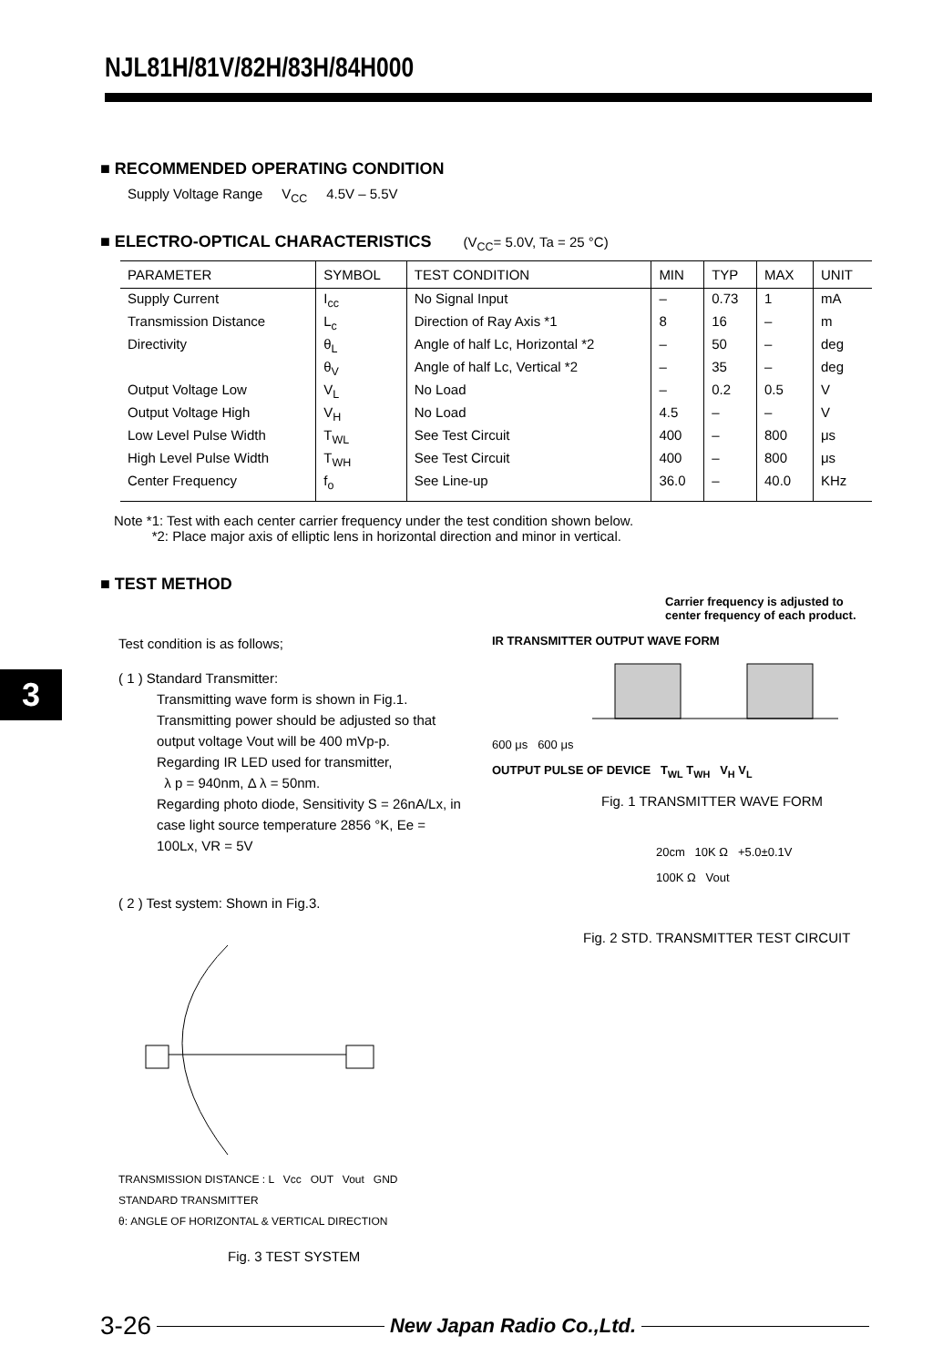NJL81H/81V/82H/83H/84H000
3
■ RECOMMENDED OPERATING CONDITION
Supply Voltage Range V<sub>CC</sub> 4.5V – 5.5V
■ ELECTRO-OPTICAL CHARACTERISTICS (V<sub>CC</sub>= 5.0V, Ta = 25 °C)
| PARAMETER | SYMBOL | TEST CONDITION | MIN | TYP | MAX | UNIT |
| --- | --- | --- | --- | --- | --- | --- |
| Supply Current | I<sub>cc</sub> | No Signal Input | – | 0.73 | 1 | mA |
| Transmission Distance | L<sub>c</sub> | Direction of Ray Axis *1 | 8 | 16 | – | m |
| Directivity | θ<sub>L</sub> | Angle of half Lc, Horizontal *2 | – | 50 | – | deg |
| | θ<sub>V</sub> | Angle of half Lc, Vertical *2 | – | 35 | – | deg |
| Output Voltage Low | V<sub>L</sub> | No Load | – | 0.2 | 0.5 | V |
| Output Voltage High | V<sub>H</sub> | No Load | 4.5 | – | – | V |
| Low Level Pulse Width | T<sub>WL</sub> | See Test Circuit | 400 | – | 800 | μs |
| High Level Pulse Width | T<sub>WH</sub> | See Test Circuit | 400 | – | 800 | μs |
| Center Frequency | f<sub>o</sub> | See Line-up | 36.0 | – | 40.0 | KHz |
Note *1: Test with each center carrier frequency under the test condition shown below.
*2: Place major axis of elliptic lens in horizontal direction and minor in vertical.
■ TEST METHOD
Test condition is as follows;
( 1 ) Standard Transmitter:
Transmitting wave form is shown in Fig.1. Transmitting power should be adjusted so that output voltage Vout will be 400 mVp-p.
Regarding IR LED used for transmitter,
λ p = 940nm, Δ λ = 50nm.
Regarding photo diode, Sensitivity S = 26nA/Lx, in case light source temperature 2856 °K, Ee = 100Lx, VR = 5V
( 2 ) Test system: Shown in Fig.3.
TRANSMISSION DISTANCE : L Vcc OUT Vout GND
STANDARD TRANSMITTER
θ: ANGLE OF HORIZONTAL & VERTICAL DIRECTION
Fig. 3 TEST SYSTEM
Carrier frequency is adjusted to center frequency of each product.
IR TRANSMITTER OUTPUT WAVE FORM
600 μs 600 μs
OUTPUT PULSE OF DEVICE T<sub>WL</sub> T<sub>WH</sub> V<sub>H</sub> V<sub>L</sub>
Fig. 1 TRANSMITTER WAVE FORM
20cm 10K Ω +5.0±0.1V
100K Ω Vout
Fig. 2 STD. TRANSMITTER TEST CIRCUIT
3-26 New Japan Radio Co.,Ltd.